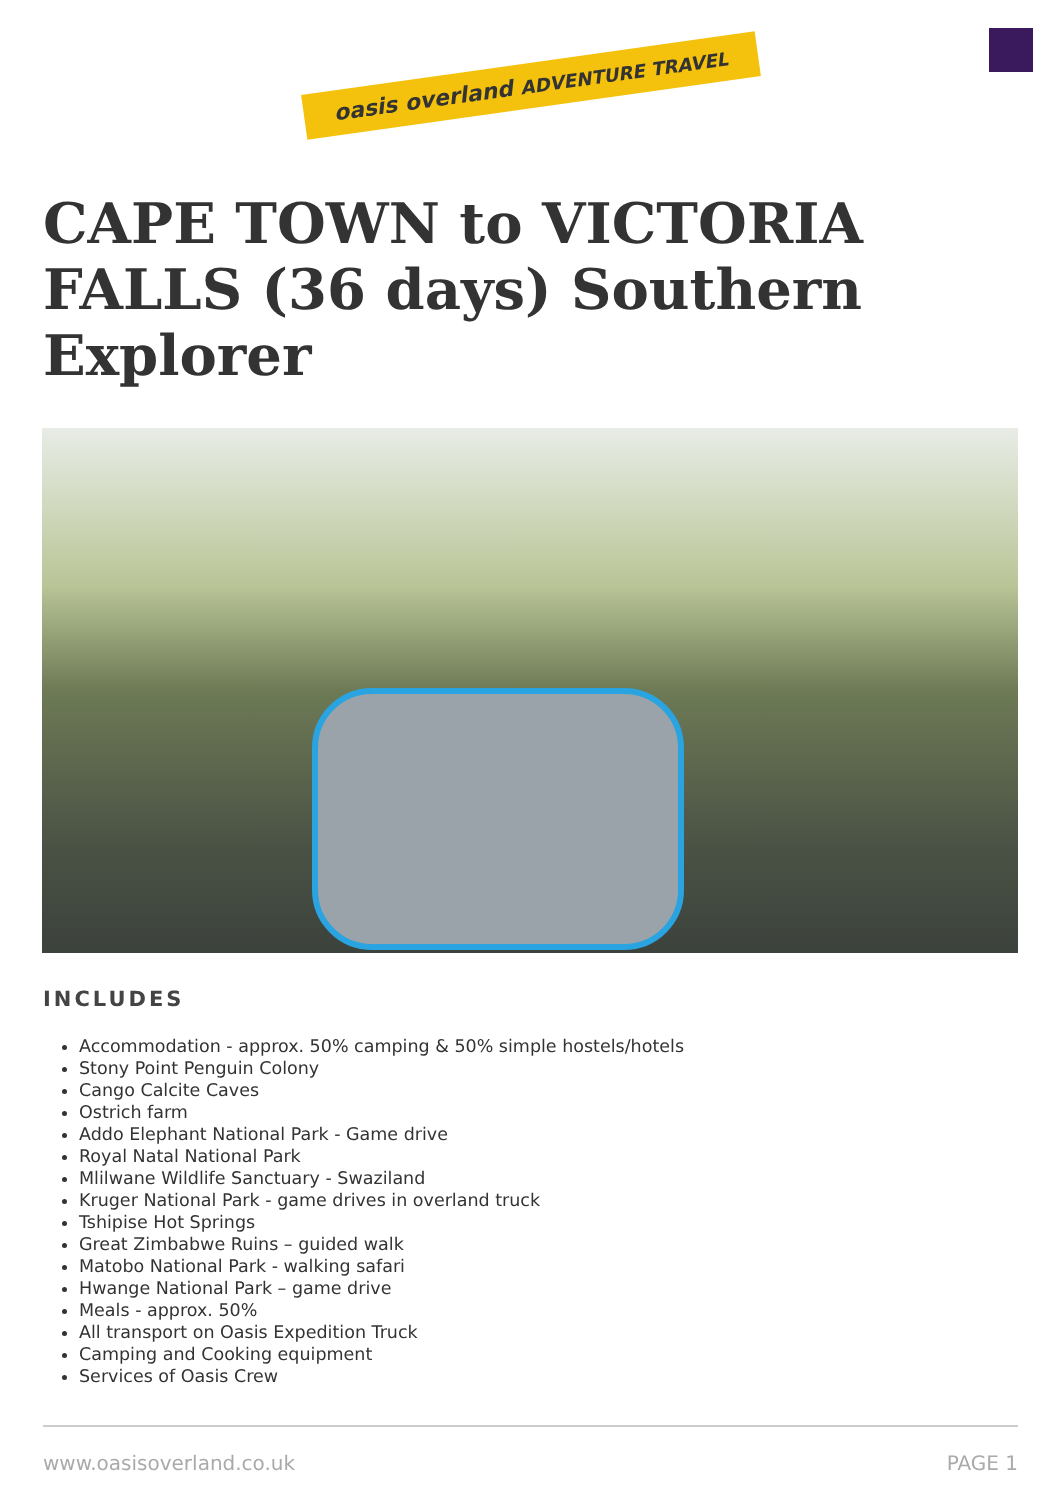oasis overland ADVENTURE TRAVEL
CAPE TOWN to VICTORIA FALLS (36 days) Southern Explorer
INCLUDES
Accommodation - approx. 50% camping & 50% simple hostels/hotels
Stony Point Penguin Colony
Cango Calcite Caves
Ostrich farm
Addo Elephant National Park - Game drive
Royal Natal National Park
Mlilwane Wildlife Sanctuary - Swaziland
Kruger National Park - game drives in overland truck
Tshipise Hot Springs
Great Zimbabwe Ruins – guided walk
Matobo National Park - walking safari
Hwange National Park – game drive
Meals - approx. 50%
All transport on Oasis Expedition Truck
Camping and Cooking equipment
Services of Oasis Crew
www.oasisoverland.co.uk PAGE 1